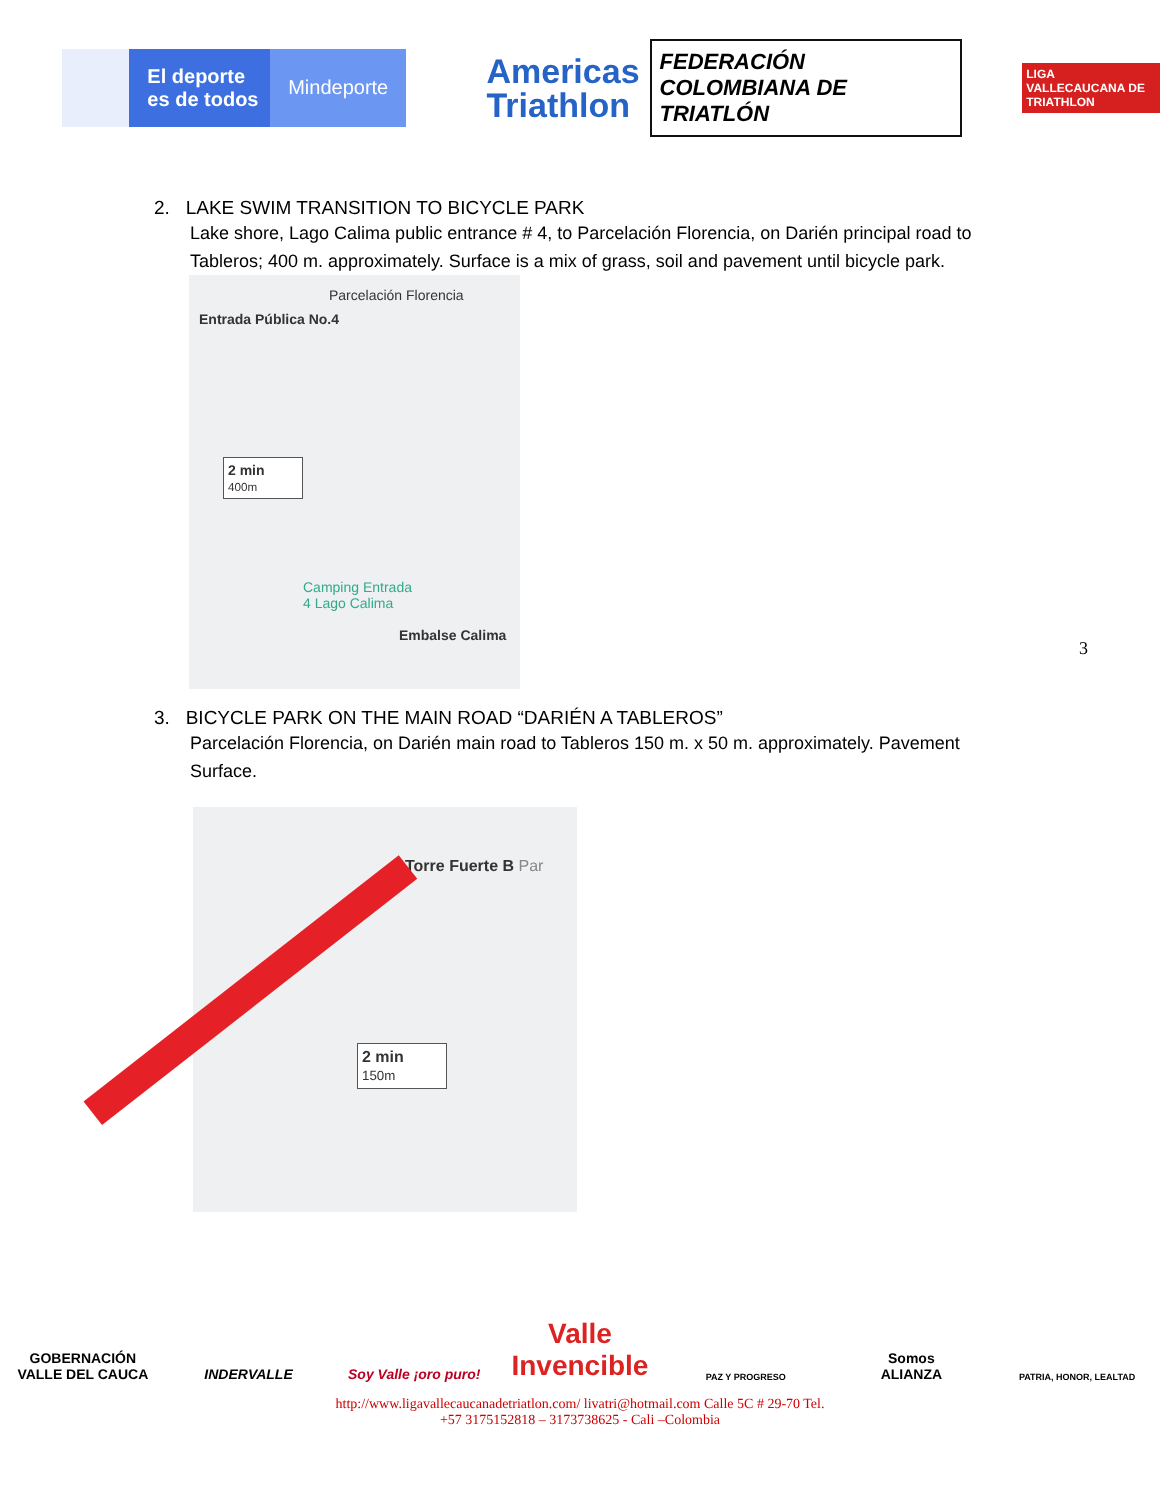El deporte
es de todos
Mindeporte
Americas
Triathlon
FEDERACIÓN COLOMBIANA DE
TRIATLÓN
LIGA VALLECAUCANA DE
TRIATHLON
2. LAKE SWIM TRANSITION TO BICYCLE PARK
Lake shore, Lago Calima public entrance # 4, to Parcelación Florencia, on Darién principal road to Tableros; 400 m. approximately. Surface is a mix of grass, soil and pavement until bicycle park.
Parcelación Florencia
Entrada Pública No.4
2 min
400m
Camping Entrada
4 Lago Calima
Embalse Calima
3
3. BICYCLE PARK ON THE MAIN ROAD “DARIÉN A TABLEROS”
Parcelación Florencia, on Darién main road to Tableros 150 m. x 50 m. approximately. Pavement Surface.
Torre Fuerte B Par
2 min
150m
GOBERNACIÓN
VALLE DEL CAUCA
INDERVALLE Soy Valle ¡oro puro!
Valle
Invencible
PAZ Y PROGRESO
Somos
ALIANZA
PATRIA, HONOR, LEALTAD
http://www.ligavallecaucanadetriatlon.com/ livatri@hotmail.com Calle 5C # 29-70 Tel.
+57 3175152818 – 3173738625 - Cali –Colombia